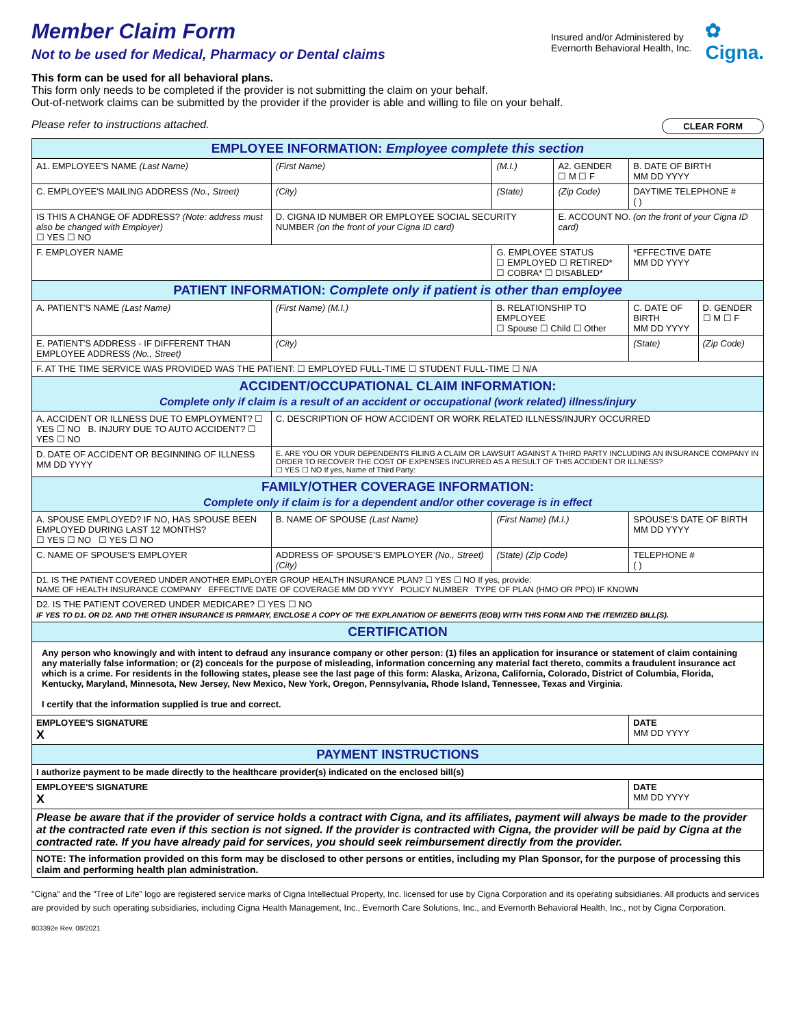Member Claim Form
Not to be used for Medical, Pharmacy or Dental claims
Insured and/or Administered by
Evernorth Behavioral Health, Inc.
✿
Cigna.
This form can be used for all behavioral plans.
This form only needs to be completed if the provider is not submitting the claim on your behalf.
Out-of-network claims can be submitted by the provider if the provider is able and willing to file on your behalf.
Please refer to instructions attached. CLEAR FORM
| EMPLOYEE INFORMATION: Employee complete this section | | | | | |
| --- | --- | --- | --- | --- | --- |
| A1. EMPLOYEE'S NAME (Last Name) | (First Name) | (M.I.) | A2. GENDER ☐ M ☐ F | B. DATE OF BIRTH MM DD YYYY | |
| C. EMPLOYEE'S MAILING ADDRESS (No., Street) | (City) | (State) | (Zip Code) | DAYTIME TELEPHONE # ( ) | |
| IS THIS A CHANGE OF ADDRESS? (Note: address must also be changed with Employer) ☐ YES ☐ NO | D. CIGNA ID NUMBER OR EMPLOYEE SOCIAL SECURITY NUMBER (on the front of your Cigna ID card) | | E. ACCOUNT NO. (on the front of your Cigna ID card) | | |
| F. EMPLOYER NAME | | G. EMPLOYEE STATUS ☐ EMPLOYED ☐ RETIRED* ☐ COBRA* ☐ DISABLED* | | *EFFECTIVE DATE MM DD YYYY | |
| PATIENT INFORMATION: Complete only if patient is other than employee | | | | | |
| A. PATIENT'S NAME (Last Name) | (First Name) (M.I.) | B. RELATIONSHIP TO EMPLOYEE ☐ Spouse ☐ Child ☐ Other | | C. DATE OF BIRTH MM DD YYYY | D. GENDER ☐ M ☐ F |
| E. PATIENT'S ADDRESS - IF DIFFERENT THAN EMPLOYEE ADDRESS (No., Street) | (City) | | | (State) | (Zip Code) |
| F. AT THE TIME SERVICE WAS PROVIDED WAS THE PATIENT: ☐ EMPLOYED FULL-TIME ☐ STUDENT FULL-TIME ☐ N/A | | | | | |
| ACCIDENT/OCCUPATIONAL CLAIM INFORMATION: Complete only if claim is a result of an accident or occupational (work related) illness/injury | | | | | |
| A. ACCIDENT OR ILLNESS DUE TO EMPLOYMENT? ☐ YES ☐ NO B. INJURY DUE TO AUTO ACCIDENT? ☐ YES ☐ NO | C. DESCRIPTION OF HOW ACCIDENT OR WORK RELATED ILLNESS/INJURY OCCURRED | | | | |
| D. DATE OF ACCIDENT OR BEGINNING OF ILLNESS MM DD YYYY | E. ARE YOU OR YOUR DEPENDENTS FILING A CLAIM OR LAWSUIT AGAINST A THIRD PARTY INCLUDING AN INSURANCE COMPANY IN ORDER TO RECOVER THE COST OF EXPENSES INCURRED AS A RESULT OF THIS ACCIDENT OR ILLNESS? ☐ YES ☐ NO If yes, Name of Third Party: | | | | |
| FAMILY/OTHER COVERAGE INFORMATION: Complete only if claim is for a dependent and/or other coverage is in effect | | | | | |
| A. SPOUSE EMPLOYED? IF NO, HAS SPOUSE BEEN EMPLOYED DURING LAST 12 MONTHS? ☐ YES ☐ NO ☐ YES ☐ NO | B. NAME OF SPOUSE (Last Name) | (First Name) (M.I.) | | SPOUSE'S DATE OF BIRTH MM DD YYYY | |
| C. NAME OF SPOUSE'S EMPLOYER | ADDRESS OF SPOUSE'S EMPLOYER (No., Street) (City) | (State) (Zip Code) | | TELEPHONE # ( ) | |
| D1. IS THE PATIENT COVERED UNDER ANOTHER EMPLOYER GROUP HEALTH INSURANCE PLAN? ☐ YES ☐ NO If yes, provide: NAME OF HEALTH INSURANCE COMPANY EFFECTIVE DATE OF COVERAGE MM DD YYYY POLICY NUMBER TYPE OF PLAN (HMO OR PPO) IF KNOWN | | | | | |
| D2. IS THE PATIENT COVERED UNDER MEDICARE? ☐ YES ☐ NO IF YES TO D1. OR D2. AND THE OTHER INSURANCE IS PRIMARY, ENCLOSE A COPY OF THE EXPLANATION OF BENEFITS (EOB) WITH THIS FORM AND THE ITEMIZED BILL(S). | | | | | |
| CERTIFICATION | | | | | |
| Any person who knowingly and with intent to defraud any insurance company or other person: (1) files an application for insurance or statement of claim containing any materially false information; or (2) conceals for the purpose of misleading, information concerning any material fact thereto, commits a fraudulent insurance act which is a crime. For residents in the following states, please see the last page of this form: Alaska, Arizona, California, Colorado, District of Columbia, Florida, Kentucky, Maryland, Minnesota, New Jersey, New Mexico, New York, Oregon, Pennsylvania, Rhode Island, Tennessee, Texas and Virginia. I certify that the information supplied is true and correct. | | | | | |
| EMPLOYEE'S SIGNATURE X | | | | DATE MM DD YYYY | |
| PAYMENT INSTRUCTIONS | | | | | |
| I authorize payment to be made directly to the healthcare provider(s) indicated on the enclosed bill(s) | | | | | |
| EMPLOYEE'S SIGNATURE X | | | | DATE MM DD YYYY | |
| Please be aware that if the provider of service holds a contract with Cigna, and its affiliates, payment will always be made to the provider at the contracted rate even if this section is not signed. If the provider is contracted with Cigna, the provider will be paid by Cigna at the contracted rate. If you have already paid for services, you should seek reimbursement directly from the provider. | | | | | |
| NOTE: The information provided on this form may be disclosed to other persons or entities, including my Plan Sponsor, for the purpose of processing this claim and performing health plan administration. | | | | | |
"Cigna" and the "Tree of Life" logo are registered service marks of Cigna Intellectual Property, Inc. licensed for use by Cigna Corporation and its operating subsidiaries. All products and services are provided by such operating subsidiaries, including Cigna Health Management, Inc., Evernorth Care Solutions, Inc., and Evernorth Behavioral Health, Inc., not by Cigna Corporation.
803392e Rev. 08/2021